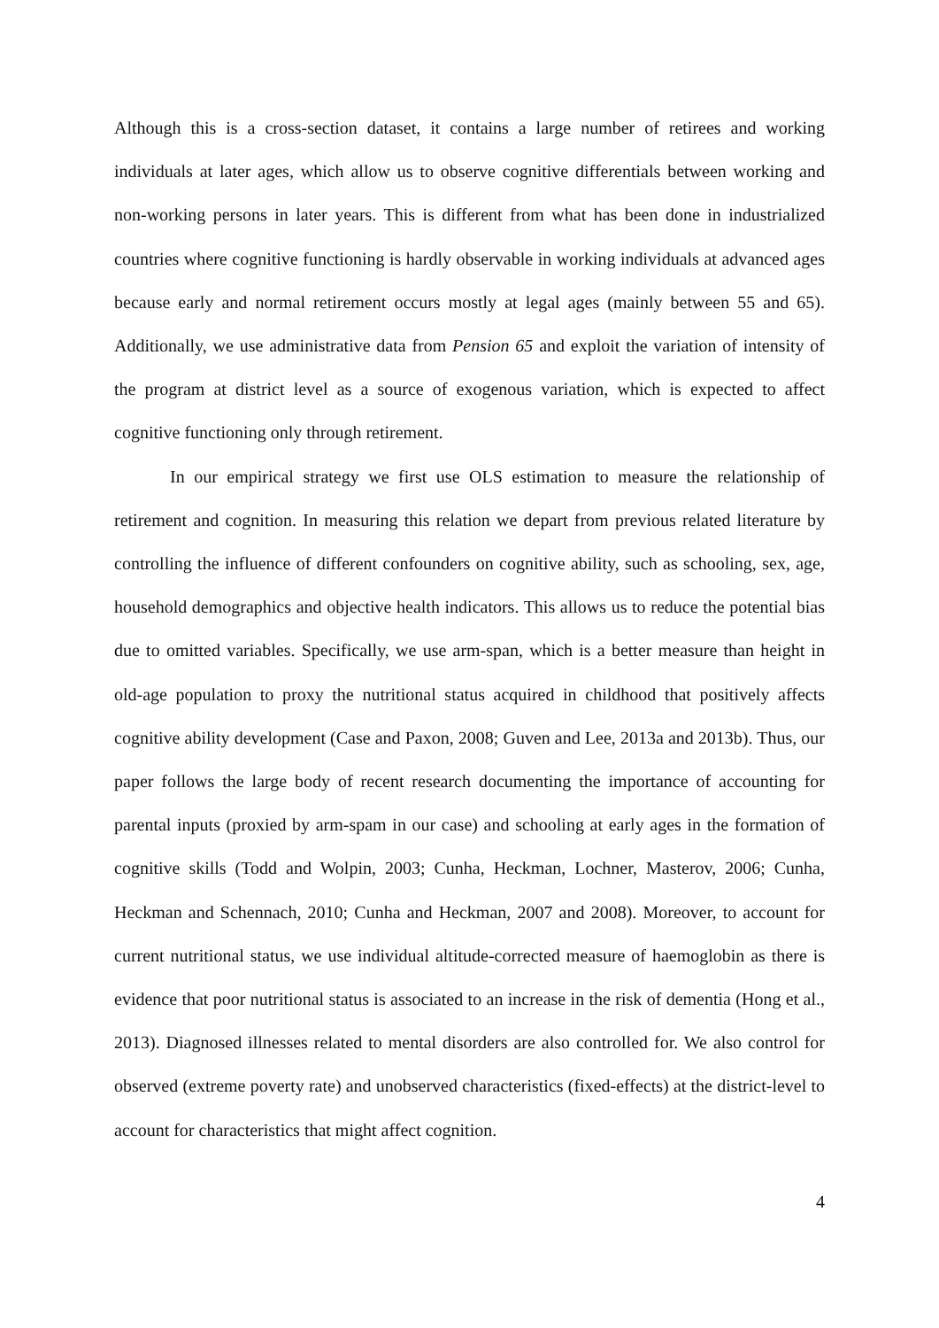Although this is a cross-section dataset, it contains a large number of retirees and working individuals at later ages, which allow us to observe cognitive differentials between working and non-working persons in later years. This is different from what has been done in industrialized countries where cognitive functioning is hardly observable in working individuals at advanced ages because early and normal retirement occurs mostly at legal ages (mainly between 55 and 65). Additionally, we use administrative data from Pension 65 and exploit the variation of intensity of the program at district level as a source of exogenous variation, which is expected to affect cognitive functioning only through retirement.
In our empirical strategy we first use OLS estimation to measure the relationship of retirement and cognition. In measuring this relation we depart from previous related literature by controlling the influence of different confounders on cognitive ability, such as schooling, sex, age, household demographics and objective health indicators. This allows us to reduce the potential bias due to omitted variables. Specifically, we use arm-span, which is a better measure than height in old-age population to proxy the nutritional status acquired in childhood that positively affects cognitive ability development (Case and Paxon, 2008; Guven and Lee, 2013a and 2013b). Thus, our paper follows the large body of recent research documenting the importance of accounting for parental inputs (proxied by arm-spam in our case) and schooling at early ages in the formation of cognitive skills (Todd and Wolpin, 2003; Cunha, Heckman, Lochner, Masterov, 2006; Cunha, Heckman and Schennach, 2010; Cunha and Heckman, 2007 and 2008). Moreover, to account for current nutritional status, we use individual altitude-corrected measure of haemoglobin as there is evidence that poor nutritional status is associated to an increase in the risk of dementia (Hong et al., 2013). Diagnosed illnesses related to mental disorders are also controlled for. We also control for observed (extreme poverty rate) and unobserved characteristics (fixed-effects) at the district-level to account for characteristics that might affect cognition.
4